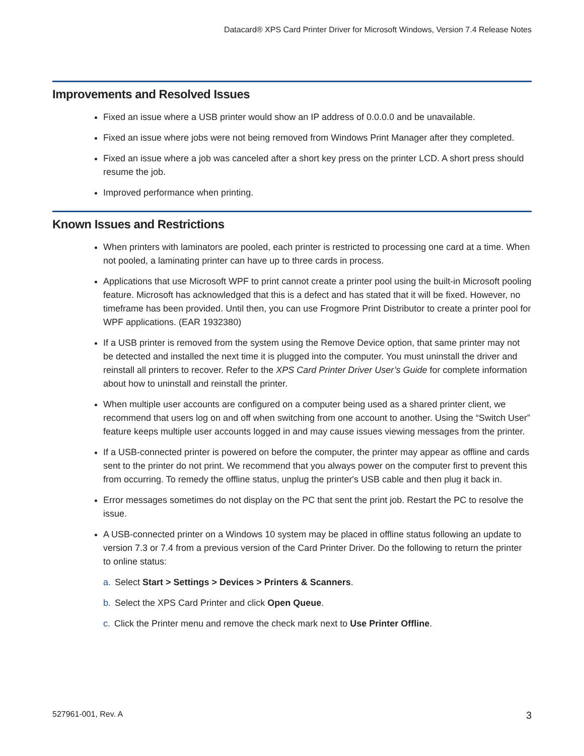Datacard® XPS Card Printer Driver for Microsoft Windows, Version 7.4 Release Notes
Improvements and Resolved Issues
Fixed an issue where a USB printer would show an IP address of 0.0.0.0 and be unavailable.
Fixed an issue where jobs were not being removed from Windows Print Manager after they completed.
Fixed an issue where a job was canceled after a short key press on the printer LCD. A short press should resume the job.
Improved performance when printing.
Known Issues and Restrictions
When printers with laminators are pooled, each printer is restricted to processing one card at a time. When not pooled, a laminating printer can have up to three cards in process.
Applications that use Microsoft WPF to print cannot create a printer pool using the built-in Microsoft pooling feature. Microsoft has acknowledged that this is a defect and has stated that it will be fixed. However, no timeframe has been provided. Until then, you can use Frogmore Print Distributor to create a printer pool for WPF applications. (EAR 1932380)
If a USB printer is removed from the system using the Remove Device option, that same printer may not be detected and installed the next time it is plugged into the computer. You must uninstall the driver and reinstall all printers to recover. Refer to the XPS Card Printer Driver User’s Guide for complete information about how to uninstall and reinstall the printer.
When multiple user accounts are configured on a computer being used as a shared printer client, we recommend that users log on and off when switching from one account to another. Using the “Switch User” feature keeps multiple user accounts logged in and may cause issues viewing messages from the printer.
If a USB-connected printer is powered on before the computer, the printer may appear as offline and cards sent to the printer do not print. We recommend that you always power on the computer first to prevent this from occurring. To remedy the offline status, unplug the printer's USB cable and then plug it back in.
Error messages sometimes do not display on the PC that sent the print job. Restart the PC to resolve the issue.
A USB-connected printer on a Windows 10 system may be placed in offline status following an update to version 7.3 or 7.4 from a previous version of the Card Printer Driver. Do the following to return the printer to online status:
a. Select Start > Settings > Devices > Printers & Scanners.
b. Select the XPS Card Printer and click Open Queue.
c. Click the Printer menu and remove the check mark next to Use Printer Offline.
527961-001, Rev. A 3